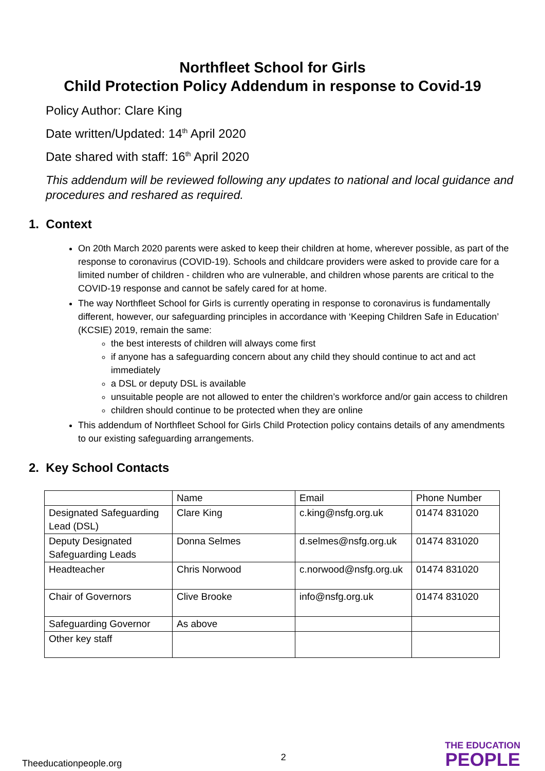Northfleet School for Girls
Child Protection Policy Addendum in response to Covid-19
Policy Author: Clare King
Date written/Updated: 14<sup>th</sup> April 2020
Date shared with staff: 16<sup>th</sup> April 2020
This addendum will be reviewed following any updates to national and local guidance and procedures and reshared as required.
1. Context
On 20th March 2020 parents were asked to keep their children at home, wherever possible, as part of the response to coronavirus (COVID-19). Schools and childcare providers were asked to provide care for a limited number of children - children who are vulnerable, and children whose parents are critical to the COVID-19 response and cannot be safely cared for at home.
The way Northfleet School for Girls is currently operating in response to coronavirus is fundamentally different, however, our safeguarding principles in accordance with ‘Keeping Children Safe in Education’ (KCSIE) 2019, remain the same:
the best interests of children will always come first
if anyone has a safeguarding concern about any child they should continue to act and act immediately
a DSL or deputy DSL is available
unsuitable people are not allowed to enter the children’s workforce and/or gain access to children
children should continue to be protected when they are online
This addendum of Northfleet School for Girls Child Protection policy contains details of any amendments to our existing safeguarding arrangements.
2. Key School Contacts
| | Name | Email | Phone Number |
| Designated Safeguarding Lead (DSL) | Clare King | c.king@nsfg.org.uk | 01474 831020 |
| Deputy Designated Safeguarding Leads | Donna Selmes | d.selmes@nsfg.org.uk | 01474 831020 |
| Headteacher | Chris Norwood | c.norwood@nsfg.org.uk | 01474 831020 |
| Chair of Governors | Clive Brooke | info@nsfg.org.uk | 01474 831020 |
| Safeguarding Governor | As above | | |
| Other key staff | | | |
Theeducationpeople.org 2
THE EDUCATION
PEOPLE